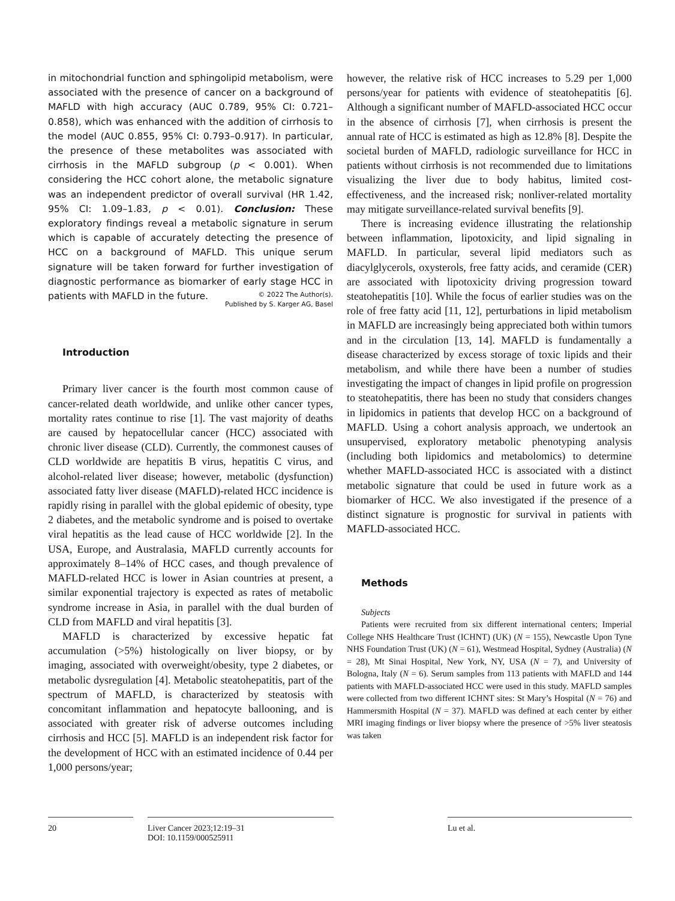in mitochondrial function and sphingolipid metabolism, were associated with the presence of cancer on a background of MAFLD with high accuracy (AUC 0.789, 95% CI: 0.721–0.858), which was enhanced with the addition of cirrhosis to the model (AUC 0.855, 95% CI: 0.793–0.917). In particular, the presence of these metabolites was associated with cirrhosis in the MAFLD subgroup (p < 0.001). When considering the HCC cohort alone, the metabolic signature was an independent predictor of overall survival (HR 1.42, 95% CI: 1.09–1.83, p < 0.01). Conclusion: These exploratory findings reveal a metabolic signature in serum which is capable of accurately detecting the presence of HCC on a background of MAFLD. This unique serum signature will be taken forward for further investigation of diagnostic performance as biomarker of early stage HCC in patients with MAFLD in the future.
© 2022 The Author(s).
Published by S. Karger AG, Basel
Introduction
Primary liver cancer is the fourth most common cause of cancer-related death worldwide, and unlike other cancer types, mortality rates continue to rise [1]. The vast majority of deaths are caused by hepatocellular cancer (HCC) associated with chronic liver disease (CLD). Currently, the commonest causes of CLD worldwide are hepatitis B virus, hepatitis C virus, and alcohol-related liver disease; however, metabolic (dysfunction) associated fatty liver disease (MAFLD)-related HCC incidence is rapidly rising in parallel with the global epidemic of obesity, type 2 diabetes, and the metabolic syndrome and is poised to overtake viral hepatitis as the lead cause of HCC worldwide [2]. In the USA, Europe, and Australasia, MAFLD currently accounts for approximately 8–14% of HCC cases, and though prevalence of MAFLD-related HCC is lower in Asian countries at present, a similar exponential trajectory is expected as rates of metabolic syndrome increase in Asia, in parallel with the dual burden of CLD from MAFLD and viral hepatitis [3].
MAFLD is characterized by excessive hepatic fat accumulation (>5%) histologically on liver biopsy, or by imaging, associated with overweight/obesity, type 2 diabetes, or metabolic dysregulation [4]. Metabolic steatohepatitis, part of the spectrum of MAFLD, is characterized by steatosis with concomitant inflammation and hepatocyte ballooning, and is associated with greater risk of adverse outcomes including cirrhosis and HCC [5]. MAFLD is an independent risk factor for the development of HCC with an estimated incidence of 0.44 per 1,000 persons/year;
however, the relative risk of HCC increases to 5.29 per 1,000 persons/year for patients with evidence of steatohepatitis [6]. Although a significant number of MAFLD-associated HCC occur in the absence of cirrhosis [7], when cirrhosis is present the annual rate of HCC is estimated as high as 12.8% [8]. Despite the societal burden of MAFLD, radiologic surveillance for HCC in patients without cirrhosis is not recommended due to limitations visualizing the liver due to body habitus, limited cost-effectiveness, and the increased risk; nonliver-related mortality may mitigate surveillance-related survival benefits [9].
There is increasing evidence illustrating the relationship between inflammation, lipotoxicity, and lipid signaling in MAFLD. In particular, several lipid mediators such as diacylglycerols, oxysterols, free fatty acids, and ceramide (CER) are associated with lipotoxicity driving progression toward steatohepatitis [10]. While the focus of earlier studies was on the role of free fatty acid [11, 12], perturbations in lipid metabolism in MAFLD are increasingly being appreciated both within tumors and in the circulation [13, 14]. MAFLD is fundamentally a disease characterized by excess storage of toxic lipids and their metabolism, and while there have been a number of studies investigating the impact of changes in lipid profile on progression to steatohepatitis, there has been no study that considers changes in lipidomics in patients that develop HCC on a background of MAFLD. Using a cohort analysis approach, we undertook an unsupervised, exploratory metabolic phenotyping analysis (including both lipidomics and metabolomics) to determine whether MAFLD-associated HCC is associated with a distinct metabolic signature that could be used in future work as a biomarker of HCC. We also investigated if the presence of a distinct signature is prognostic for survival in patients with MAFLD-associated HCC.
Methods
Subjects
Patients were recruited from six different international centers; Imperial College NHS Healthcare Trust (ICHNT) (UK) (N = 155), Newcastle Upon Tyne NHS Foundation Trust (UK) (N = 61), Westmead Hospital, Sydney (Australia) (N = 28), Mt Sinai Hospital, New York, NY, USA (N = 7), and University of Bologna, Italy (N = 6). Serum samples from 113 patients with MAFLD and 144 patients with MAFLD-associated HCC were used in this study. MAFLD samples were collected from two different ICHNT sites: St Mary’s Hospital (N = 76) and Hammersmith Hospital (N = 37). MAFLD was defined at each center by either MRI imaging findings or liver biopsy where the presence of >5% liver steatosis was taken
20 Liver Cancer 2023;12:19–31
DOI: 10.1159/000525911
Lu et al.